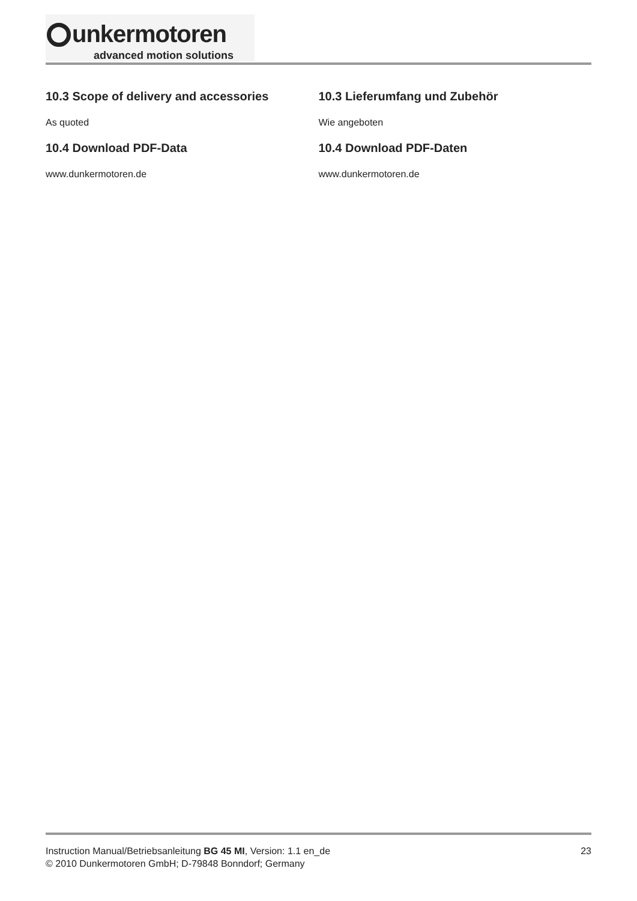unkermotoren
advanced motion solutions
10.3 Scope of delivery and accessories
As quoted
10.4 Download PDF-Data
www.dunkermotoren.de
10.3 Lieferumfang und Zubehör
Wie angeboten
10.4 Download PDF-Daten
www.dunkermotoren.de
Instruction Manual/Betriebsanleitung BG 45 MI, Version: 1.1 en_de
© 2010 Dunkermotoren GmbH; D-79848 Bonndorf; Germany
23